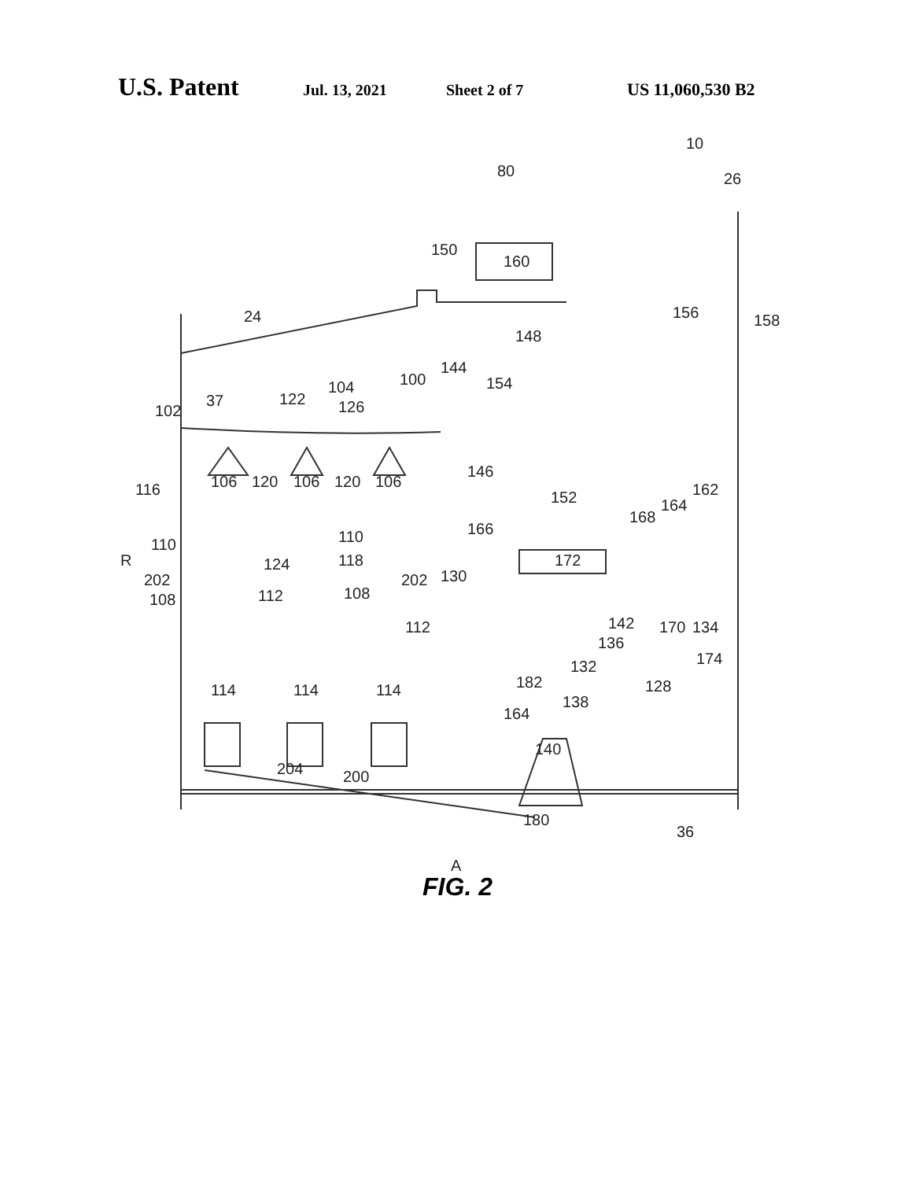U.S. Patent Jul. 13, 2021 Sheet 2 of 7 US 11,060,530 B2
10
80
26
150
160
24
156
158
148
144
154
100
104
122
126
37
102
106
120
106
120
106
146
116
152
162
164
168
166
110
110
172
R
124
118
202
202
130
112
108
108
112
142
170
134
136
174
132
128
182
114
114
114
138
164
140
204
200
180
36
A
FIG. 2